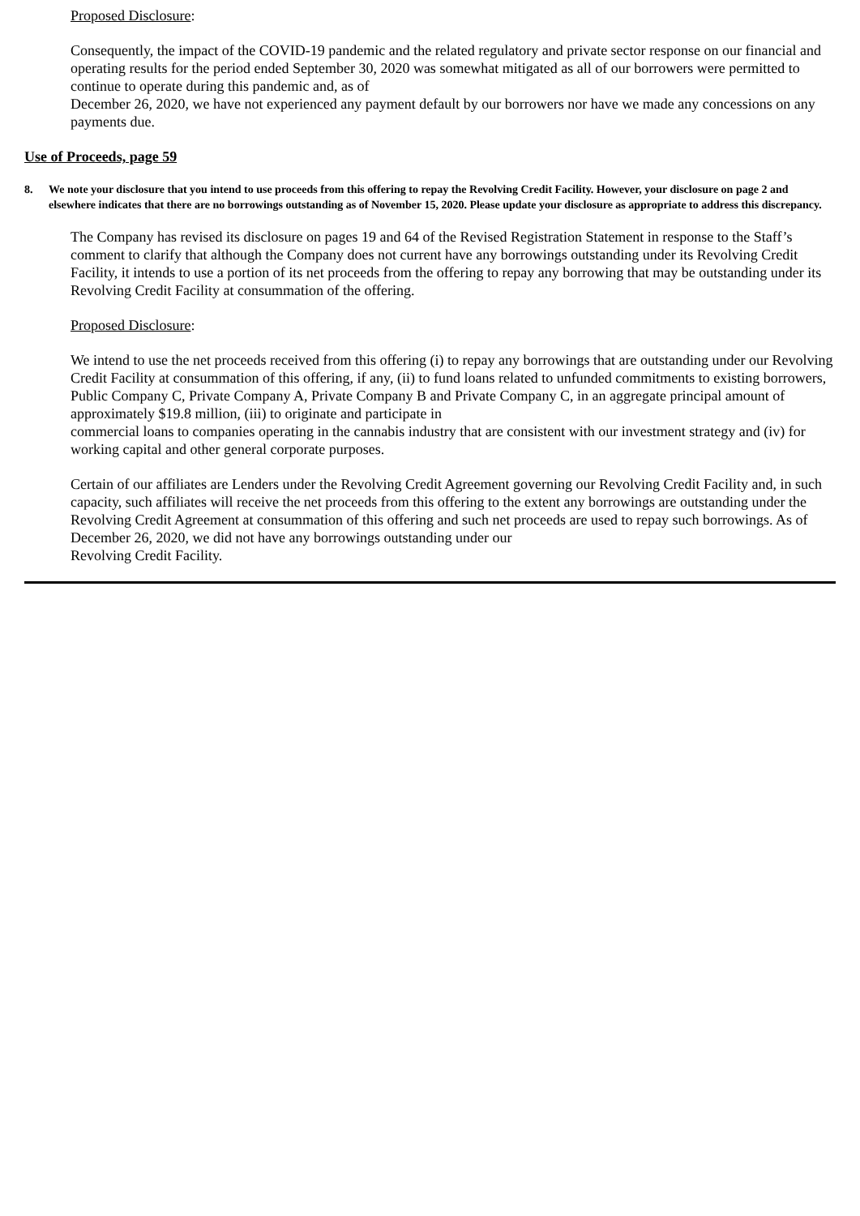Proposed Disclosure:
Consequently, the impact of the COVID-19 pandemic and the related regulatory and private sector response on our financial and operating results for the period ended September 30, 2020 was somewhat mitigated as all of our borrowers were permitted to continue to operate during this pandemic and, as of
December 26, 2020, we have not experienced any payment default by our borrowers nor have we made any concessions on any payments due.
Use of Proceeds, page 59
8. We note your disclosure that you intend to use proceeds from this offering to repay the Revolving Credit Facility. However, your disclosure on page 2 and elsewhere indicates that there are no borrowings outstanding as of November 15, 2020. Please update your disclosure as appropriate to address this discrepancy.
The Company has revised its disclosure on pages 19 and 64 of the Revised Registration Statement in response to the Staff’s comment to clarify that although the Company does not current have any borrowings outstanding under its Revolving Credit Facility, it intends to use a portion of its net proceeds from the offering to repay any borrowing that may be outstanding under its Revolving Credit Facility at consummation of the offering.
Proposed Disclosure:
We intend to use the net proceeds received from this offering (i) to repay any borrowings that are outstanding under our Revolving Credit Facility at consummation of this offering, if any, (ii) to fund loans related to unfunded commitments to existing borrowers, Public Company C, Private Company A, Private Company B and Private Company C, in an aggregate principal amount of approximately $19.8 million, (iii) to originate and participate in
commercial loans to companies operating in the cannabis industry that are consistent with our investment strategy and (iv) for working capital and other general corporate purposes.
Certain of our affiliates are Lenders under the Revolving Credit Agreement governing our Revolving Credit Facility and, in such capacity, such affiliates will receive the net proceeds from this offering to the extent any borrowings are outstanding under the Revolving Credit Agreement at consummation of this offering and such net proceeds are used to repay such borrowings. As of December 26, 2020, we did not have any borrowings outstanding under our
Revolving Credit Facility.